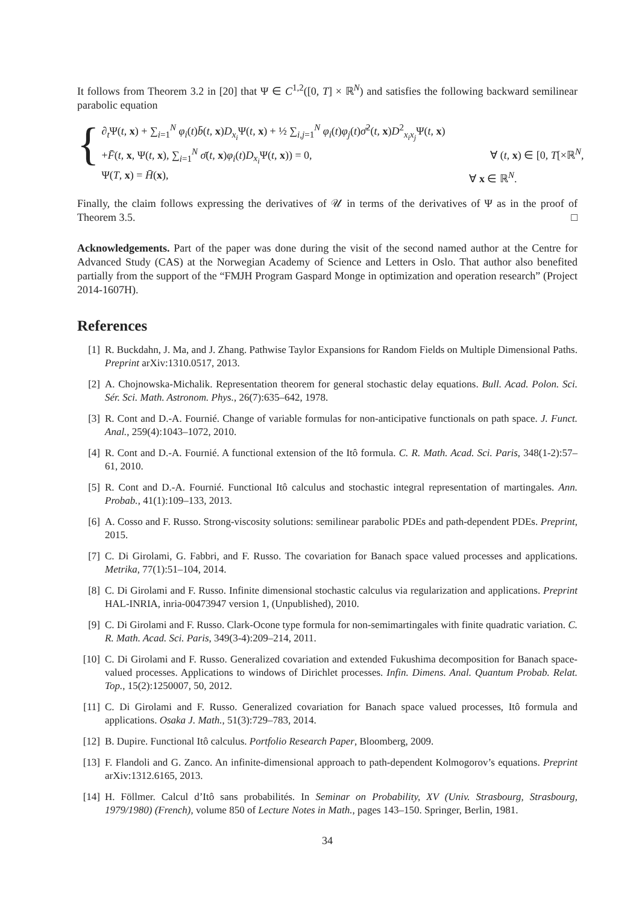It follows from Theorem 3.2 in [20] that Ψ ∈ C<sup>1,2</sup>([0, T] × ℝ<sup>N</sup>) and satisfies the following backward semilinear parabolic equation
{
∂<sub>t</sub>Ψ(t, x) + ∑<sub>i=1</sub><sup>N</sup> φ<sub>i</sub>(t)b̄(t, x)D<sub>x<sub>i</sub></sub> Ψ(t, x) + ½ ∑<sub>i,j=1</sub><sup>N</sup> φ<sub>i</sub>(t)φ<sub>j</sub>(t)σ̄<sup>2</sup>(t, x)D<sup>2</sup><sub>x<sub>i</sub>x<sub>j</sub></sub>Ψ(t, x)
+F̄(t, x, Ψ(t, x), ∑<sub>i=1</sub><sup>N</sup> σ̄(t, x)φ<sub>i</sub>(t)D<sub>x<sub>i</sub></sub> Ψ(t, x)) = 0, ∀ (t, x) ∈ [0, T[×ℝ<sup>N</sup>,
Ψ(T, x) = H̄(x), ∀ x ∈ ℝ<sup>N</sup>.
Finally, the claim follows expressing the derivatives of 𝒰 in terms of the derivatives of Ψ as in the proof of Theorem 3.5. □
Acknowledgements. Part of the paper was done during the visit of the second named author at the Centre for Advanced Study (CAS) at the Norwegian Academy of Science and Letters in Oslo. That author also benefited partially from the support of the “FMJH Program Gaspard Monge in optimization and operation research” (Project 2014-1607H).
References
[1] R. Buckdahn, J. Ma, and J. Zhang. Pathwise Taylor Expansions for Random Fields on Multiple Dimensional Paths. Preprint arXiv:1310.0517, 2013.
[2] A. Chojnowska-Michalik. Representation theorem for general stochastic delay equations. Bull. Acad. Polon. Sci. Sér. Sci. Math. Astronom. Phys., 26(7):635–642, 1978.
[3] R. Cont and D.-A. Fournié. Change of variable formulas for non-anticipative functionals on path space. J. Funct. Anal., 259(4):1043–1072, 2010.
[4] R. Cont and D.-A. Fournié. A functional extension of the Itô formula. C. R. Math. Acad. Sci. Paris, 348(1-2):57–61, 2010.
[5] R. Cont and D.-A. Fournié. Functional Itô calculus and stochastic integral representation of martingales. Ann. Probab., 41(1):109–133, 2013.
[6] A. Cosso and F. Russo. Strong-viscosity solutions: semilinear parabolic PDEs and path-dependent PDEs. Preprint, 2015.
[7] C. Di Girolami, G. Fabbri, and F. Russo. The covariation for Banach space valued processes and applications. Metrika, 77(1):51–104, 2014.
[8] C. Di Girolami and F. Russo. Infinite dimensional stochastic calculus via regularization and applications. Preprint HAL-INRIA, inria-00473947 version 1, (Unpublished), 2010.
[9] C. Di Girolami and F. Russo. Clark-Ocone type formula for non-semimartingales with finite quadratic variation. C. R. Math. Acad. Sci. Paris, 349(3-4):209–214, 2011.
[10] C. Di Girolami and F. Russo. Generalized covariation and extended Fukushima decomposition for Banach space-valued processes. Applications to windows of Dirichlet processes. Infin. Dimens. Anal. Quantum Probab. Relat. Top., 15(2):1250007, 50, 2012.
[11] C. Di Girolami and F. Russo. Generalized covariation for Banach space valued processes, Itô formula and applications. Osaka J. Math., 51(3):729–783, 2014.
[12] B. Dupire. Functional Itô calculus. Portfolio Research Paper, Bloomberg, 2009.
[13] F. Flandoli and G. Zanco. An infinite-dimensional approach to path-dependent Kolmogorov’s equations. Preprint arXiv:1312.6165, 2013.
[14] H. Föllmer. Calcul d’Itô sans probabilités. In Seminar on Probability, XV (Univ. Strasbourg, Strasbourg, 1979/1980) (French), volume 850 of Lecture Notes in Math., pages 143–150. Springer, Berlin, 1981.
34